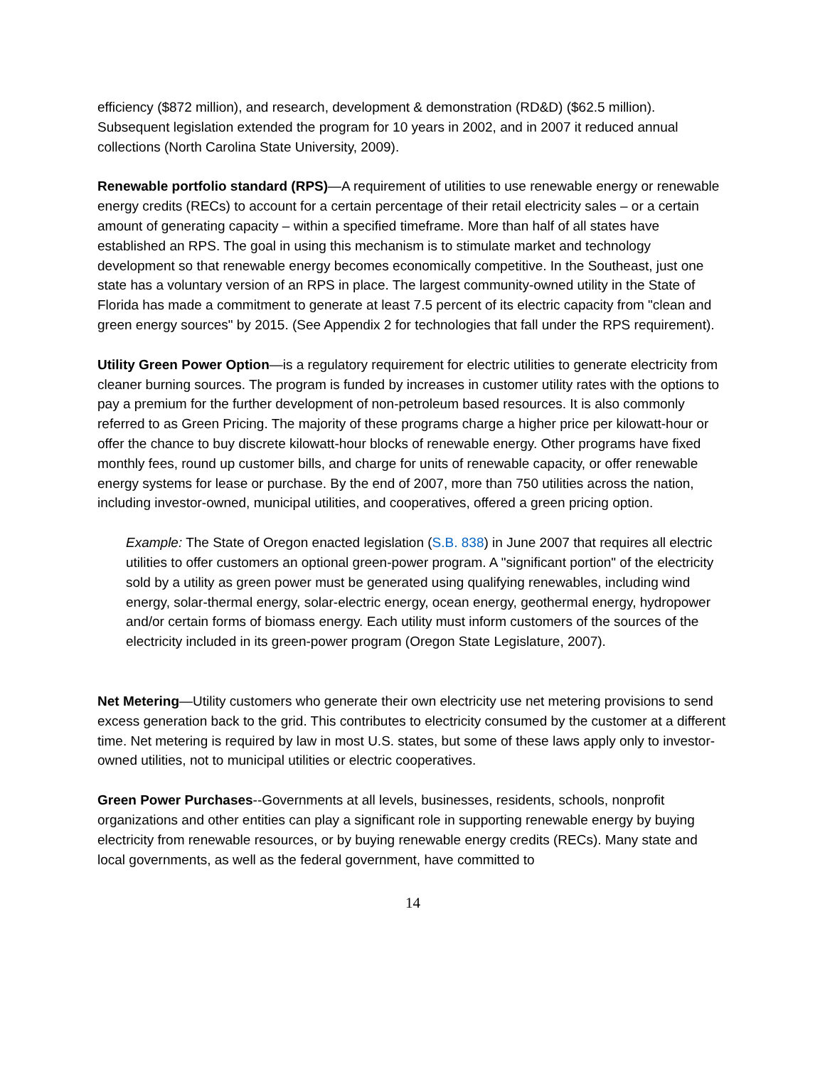efficiency ($872 million), and research, development & demonstration (RD&D) ($62.5 million). Subsequent legislation extended the program for 10 years in 2002, and in 2007 it reduced annual collections (North Carolina State University, 2009).
Renewable portfolio standard (RPS)—A requirement of utilities to use renewable energy or renewable energy credits (RECs) to account for a certain percentage of their retail electricity sales – or a certain amount of generating capacity – within a specified timeframe. More than half of all states have established an RPS. The goal in using this mechanism is to stimulate market and technology development so that renewable energy becomes economically competitive. In the Southeast, just one state has a voluntary version of an RPS in place. The largest community-owned utility in the State of Florida has made a commitment to generate at least 7.5 percent of its electric capacity from "clean and green energy sources" by 2015. (See Appendix 2 for technologies that fall under the RPS requirement).
Utility Green Power Option—is a regulatory requirement for electric utilities to generate electricity from cleaner burning sources. The program is funded by increases in customer utility rates with the options to pay a premium for the further development of non-petroleum based resources. It is also commonly referred to as Green Pricing. The majority of these programs charge a higher price per kilowatt-hour or offer the chance to buy discrete kilowatt-hour blocks of renewable energy. Other programs have fixed monthly fees, round up customer bills, and charge for units of renewable capacity, or offer renewable energy systems for lease or purchase. By the end of 2007, more than 750 utilities across the nation, including investor-owned, municipal utilities, and cooperatives, offered a green pricing option.
Example: The State of Oregon enacted legislation (S.B. 838) in June 2007 that requires all electric utilities to offer customers an optional green-power program. A "significant portion" of the electricity sold by a utility as green power must be generated using qualifying renewables, including wind energy, solar-thermal energy, solar-electric energy, ocean energy, geothermal energy, hydropower and/or certain forms of biomass energy. Each utility must inform customers of the sources of the electricity included in its green-power program (Oregon State Legislature, 2007).
Net Metering—Utility customers who generate their own electricity use net metering provisions to send excess generation back to the grid. This contributes to electricity consumed by the customer at a different time. Net metering is required by law in most U.S. states, but some of these laws apply only to investor-owned utilities, not to municipal utilities or electric cooperatives.
Green Power Purchases--Governments at all levels, businesses, residents, schools, nonprofit organizations and other entities can play a significant role in supporting renewable energy by buying electricity from renewable resources, or by buying renewable energy credits (RECs). Many state and local governments, as well as the federal government, have committed to
14